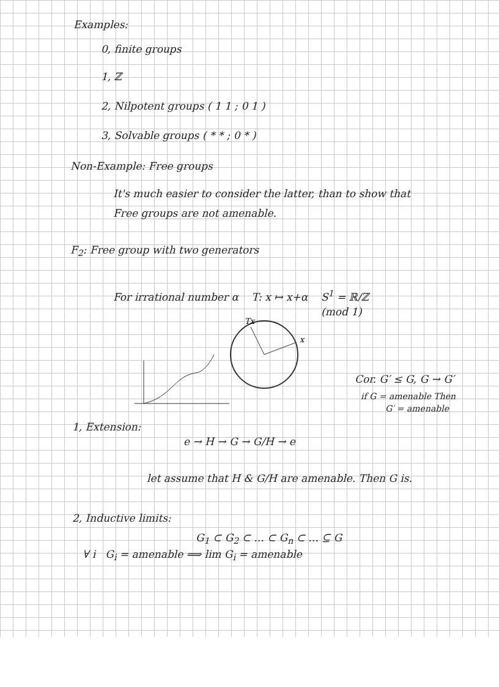Examples:
0, finite groups
1, ℤ
2, Nilpotent groups ( 1 1 ; 0 1 )
3, Solvable groups ( * * ; 0 * )
Non-Example: Free groups
It's much easier to consider the latter, than to show that
Free groups are not amenable.
F<sub>2</sub>: Free group with two generators
For irrational number α T: x ↦ x+α S<sup>1</sup> = ℝ/ℤ
(mod 1)
x
Tx
Cor. G′ ≤ G, G → G′
if G = amenable Then
G′ = amenable
1, Extension:
e → H → G → G/H → e
let assume that H & G/H are amenable. Then G is.
2, Inductive limits:
G<sub>1</sub> ⊂ G<sub>2</sub> ⊂ ... ⊂ G<sub>n</sub> ⊂ ... ⊆ G
∀ i G<sub>i</sub> = amenable ⟹ lim G<sub>i</sub> = amenable